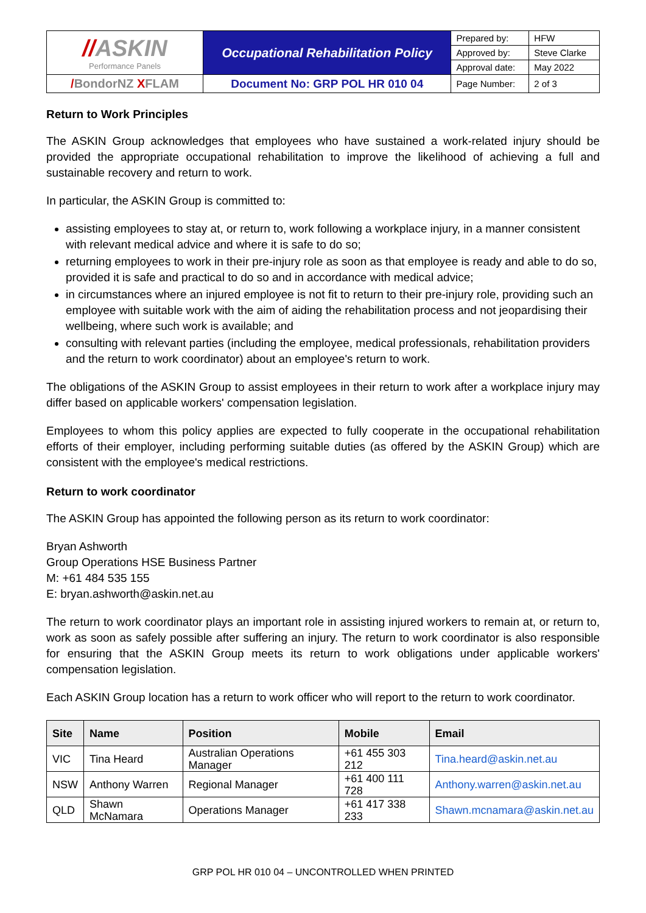| // ASKIN Performance Panels | Occupational Rehabilitation Policy | Prepared by: | HFW |
| | | Approved by: | Steve Clarke |
| | | Approval date: | May 2022 |
| / BondorNZ X FLAM | Document No: GRP POL HR 010 04 | Page Number: | 2 of 3 |
Return to Work Principles
The ASKIN Group acknowledges that employees who have sustained a work-related injury should be provided the appropriate occupational rehabilitation to improve the likelihood of achieving a full and sustainable recovery and return to work.
In particular, the ASKIN Group is committed to:
assisting employees to stay at, or return to, work following a workplace injury, in a manner consistent with relevant medical advice and where it is safe to do so;
returning employees to work in their pre-injury role as soon as that employee is ready and able to do so, provided it is safe and practical to do so and in accordance with medical advice;
in circumstances where an injured employee is not fit to return to their pre-injury role, providing such an employee with suitable work with the aim of aiding the rehabilitation process and not jeopardising their wellbeing, where such work is available; and
consulting with relevant parties (including the employee, medical professionals, rehabilitation providers and the return to work coordinator) about an employee's return to work.
The obligations of the ASKIN Group to assist employees in their return to work after a workplace injury may differ based on applicable workers' compensation legislation.
Employees to whom this policy applies are expected to fully cooperate in the occupational rehabilitation efforts of their employer, including performing suitable duties (as offered by the ASKIN Group) which are consistent with the employee's medical restrictions.
Return to work coordinator
The ASKIN Group has appointed the following person as its return to work coordinator:
Bryan Ashworth
Group Operations HSE Business Partner
M: +61 484 535 155
E: bryan.ashworth@askin.net.au
The return to work coordinator plays an important role in assisting injured workers to remain at, or return to, work as soon as safely possible after suffering an injury. The return to work coordinator is also responsible for ensuring that the ASKIN Group meets its return to work obligations under applicable workers' compensation legislation.
Each ASKIN Group location has a return to work officer who will report to the return to work coordinator.
| Site | Name | Position | Mobile | Email |
| --- | --- | --- | --- | --- |
| VIC | Tina Heard | Australian Operations Manager | +61 455 303 212 | Tina.heard@askin.net.au |
| NSW | Anthony Warren | Regional Manager | +61 400 111 728 | Anthony.warren@askin.net.au |
| QLD | Shawn McNamara | Operations Manager | +61 417 338 233 | Shawn.mcnamara@askin.net.au |
GRP POL HR 010 04 – UNCONTROLLED WHEN PRINTED